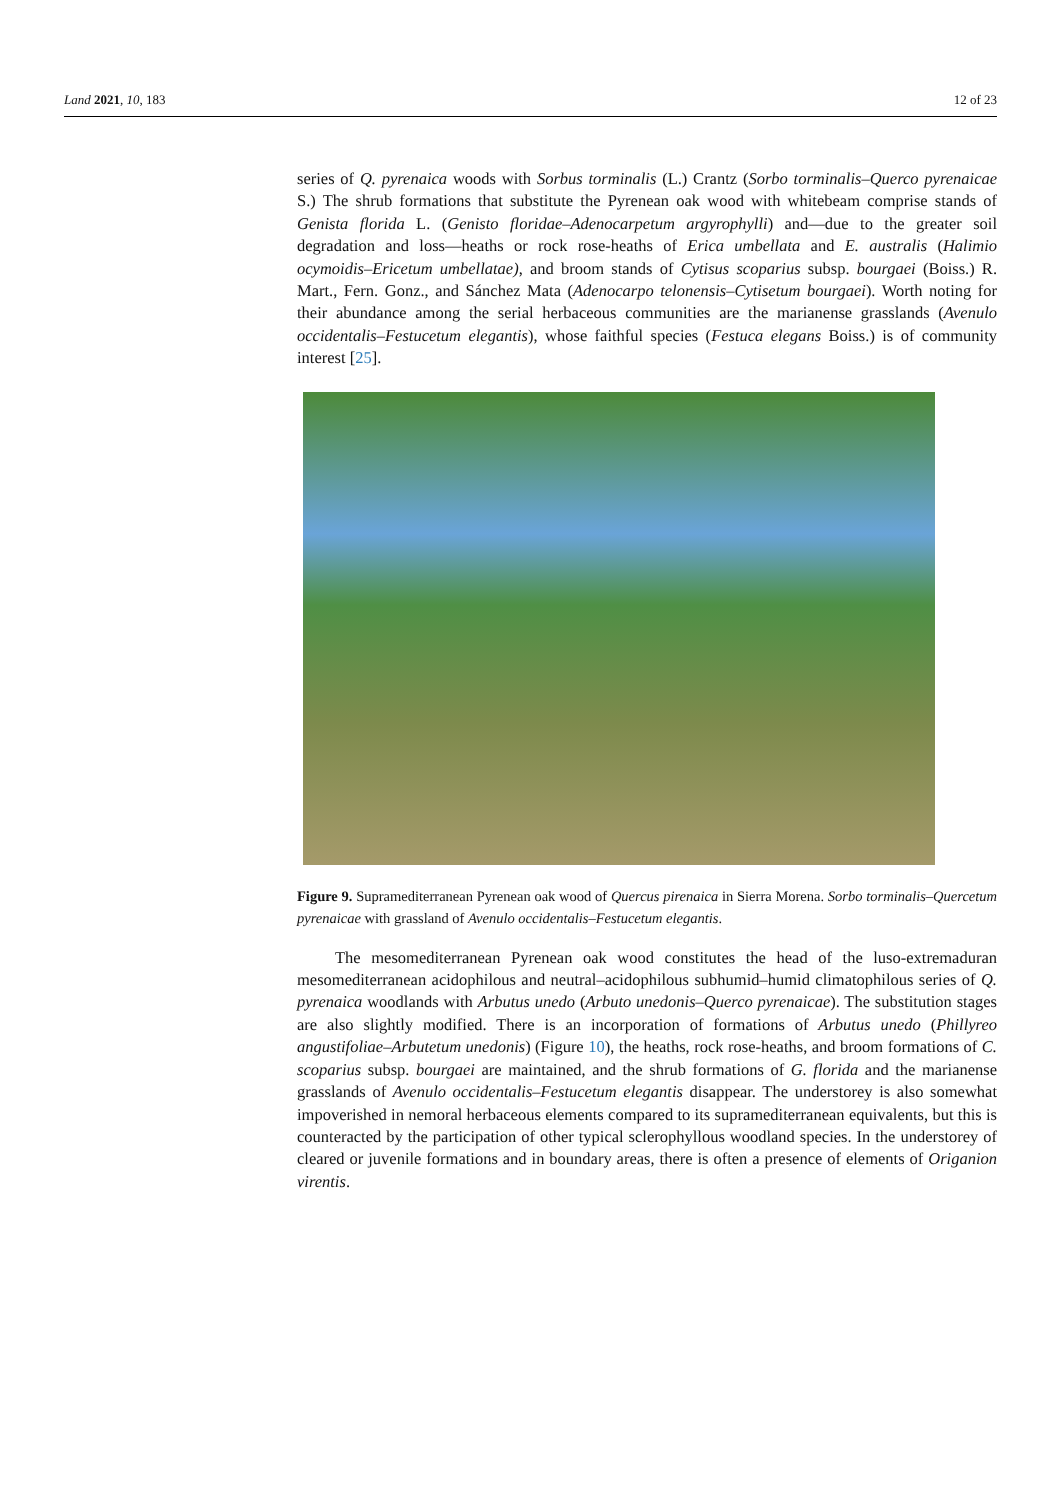Land 2021, 10, 183 12 of 23
series of Q. pyrenaica woods with Sorbus torminalis (L.) Crantz (Sorbo torminalis–Querco pyrenaicae S.) The shrub formations that substitute the Pyrenean oak wood with whitebeam comprise stands of Genista florida L. (Genisto floridae–Adenocarpetum argyrophylli) and—due to the greater soil degradation and loss—heaths or rock rose-heaths of Erica umbellata and E. australis (Halimio ocymoidis–Ericetum umbellatae), and broom stands of Cytisus scoparius subsp. bourgaei (Boiss.) R. Mart., Fern. Gonz., and Sánchez Mata (Adenocarpo telonensis–Cytisetum bourgaei). Worth noting for their abundance among the serial herbaceous communities are the marianense grasslands (Avenulo occidentalis–Festucetum elegantis), whose faithful species (Festuca elegans Boiss.) is of community interest [25].
Figure 9. Supramediterranean Pyrenean oak wood of Quercus pirenaica in Sierra Morena. Sorbo torminalis–Quercetum pyrenaicae with grassland of Avenulo occidentalis–Festucetum elegantis.
The mesomediterranean Pyrenean oak wood constitutes the head of the luso-extremaduran mesomediterranean acidophilous and neutral–acidophilous subhumid–humid climatophilous series of Q. pyrenaica woodlands with Arbutus unedo (Arbuto unedonis–Querco pyrenaicae). The substitution stages are also slightly modified. There is an incorporation of formations of Arbutus unedo (Phillyreo angustifoliae–Arbutetum unedonis) (Figure 10), the heaths, rock rose-heaths, and broom formations of C. scoparius subsp. bourgaei are maintained, and the shrub formations of G. florida and the marianense grasslands of Avenulo occidentalis–Festucetum elegantis disappear. The understorey is also somewhat impoverished in nemoral herbaceous elements compared to its supramediterranean equivalents, but this is counteracted by the participation of other typical sclerophyllous woodland species. In the understorey of cleared or juvenile formations and in boundary areas, there is often a presence of elements of Origanion virentis.